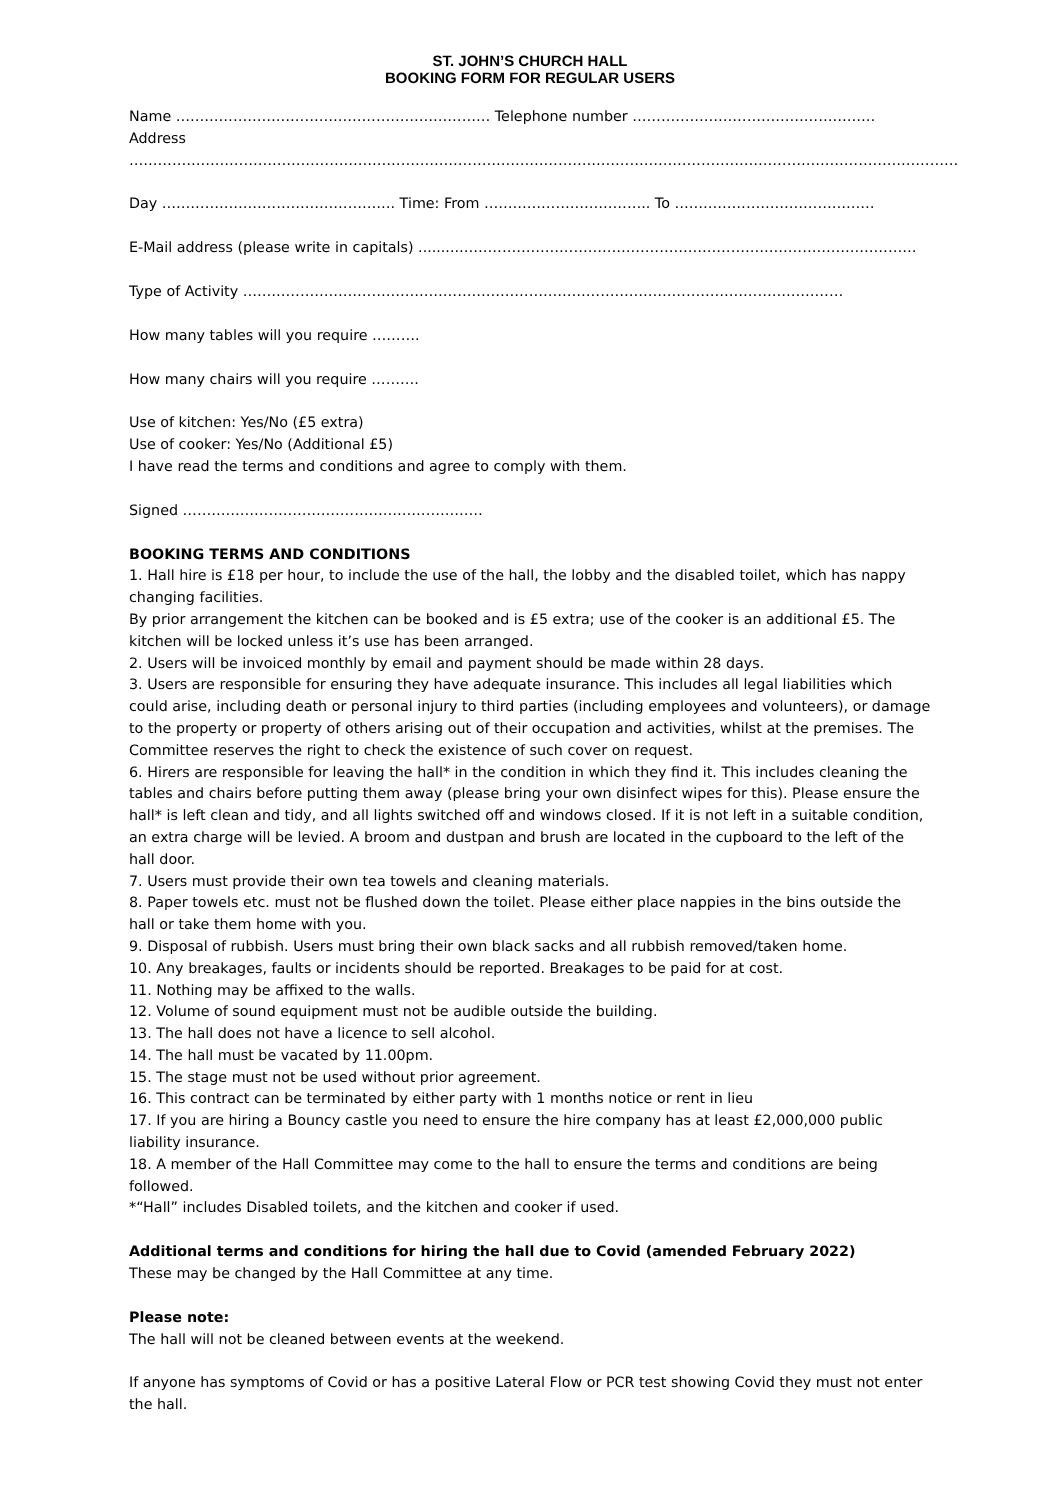ST. JOHN’S CHURCH HALL
BOOKING FORM FOR REGULAR USERS
Name ………………………………………………………… Telephone number ……………………………………………
Address
…………………………………………………………………………………………………………………………………………………………
Day …………………………………………. Time: From …………………………….. To ……………………………………
E-Mail address (please write in capitals) .........……………………………………………………………………………………
Type of Activity ………………………………………………………………………………………………………………
How many tables will you require ……….
How many chairs will you require ……….
Use of kitchen: Yes/No (£5 extra)
Use of cooker: Yes/No (Additional £5)
I have read the terms and conditions and agree to comply with them.
Signed ………………………………………………………
BOOKING TERMS AND CONDITIONS
1. Hall hire is £18 per hour, to include the use of the hall, the lobby and the disabled toilet, which has nappy changing facilities.
By prior arrangement the kitchen can be booked and is £5 extra; use of the cooker is an additional £5. The kitchen will be locked unless it’s use has been arranged.
2. Users will be invoiced monthly by email and payment should be made within 28 days.
3. Users are responsible for ensuring they have adequate insurance. This includes all legal liabilities which could arise, including death or personal injury to third parties (including employees and volunteers), or damage to the property or property of others arising out of their occupation and activities, whilst at the premises. The Committee reserves the right to check the existence of such cover on request.
6. Hirers are responsible for leaving the hall* in the condition in which they find it. This includes cleaning the tables and chairs before putting them away (please bring your own disinfect wipes for this). Please ensure the hall* is left clean and tidy, and all lights switched off and windows closed. If it is not left in a suitable condition, an extra charge will be levied. A broom and dustpan and brush are located in the cupboard to the left of the hall door.
7. Users must provide their own tea towels and cleaning materials.
8. Paper towels etc. must not be flushed down the toilet. Please either place nappies in the bins outside the hall or take them home with you.
9. Disposal of rubbish. Users must bring their own black sacks and all rubbish removed/taken home.
10. Any breakages, faults or incidents should be reported. Breakages to be paid for at cost.
11. Nothing may be affixed to the walls.
12. Volume of sound equipment must not be audible outside the building.
13. The hall does not have a licence to sell alcohol.
14. The hall must be vacated by 11.00pm.
15. The stage must not be used without prior agreement.
16. This contract can be terminated by either party with 1 months notice or rent in lieu
17. If you are hiring a Bouncy castle you need to ensure the hire company has at least £2,000,000 public liability insurance.
18. A member of the Hall Committee may come to the hall to ensure the terms and conditions are being followed.
*“Hall” includes Disabled toilets, and the kitchen and cooker if used.
Additional terms and conditions for hiring the hall due to Covid (amended February 2022)
These may be changed by the Hall Committee at any time.
Please note:
The hall will not be cleaned between events at the weekend.
If anyone has symptoms of Covid or has a positive Lateral Flow or PCR test showing Covid they must not enter the hall.